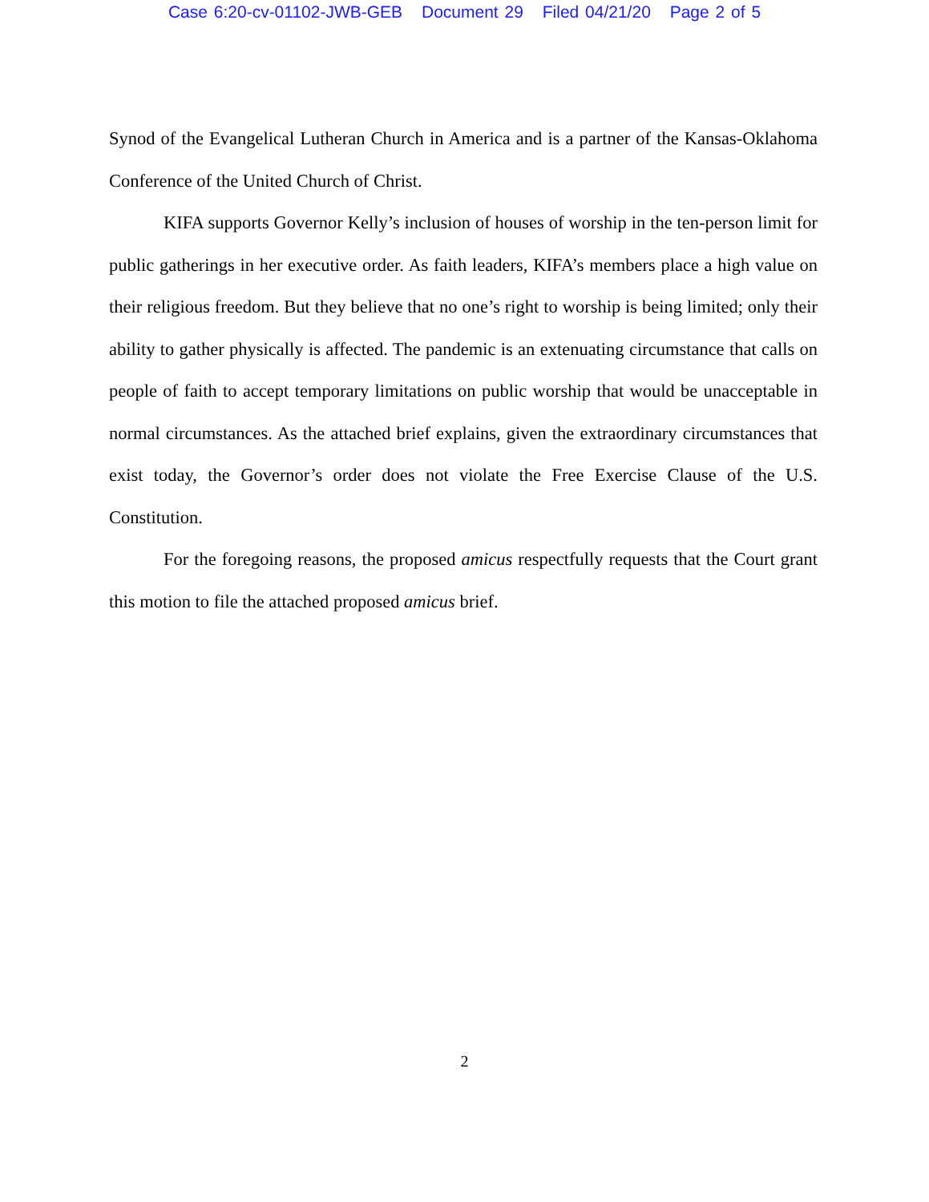Case 6:20-cv-01102-JWB-GEB Document 29 Filed 04/21/20 Page 2 of 5
Synod of the Evangelical Lutheran Church in America and is a partner of the Kansas-Oklahoma Conference of the United Church of Christ.
KIFA supports Governor Kelly’s inclusion of houses of worship in the ten-person limit for public gatherings in her executive order. As faith leaders, KIFA’s members place a high value on their religious freedom. But they believe that no one’s right to worship is being limited; only their ability to gather physically is affected. The pandemic is an extenuating circumstance that calls on people of faith to accept temporary limitations on public worship that would be unacceptable in normal circumstances. As the attached brief explains, given the extraordinary circumstances that exist today, the Governor’s order does not violate the Free Exercise Clause of the U.S. Constitution.
For the foregoing reasons, the proposed amicus respectfully requests that the Court grant this motion to file the attached proposed amicus brief.
2